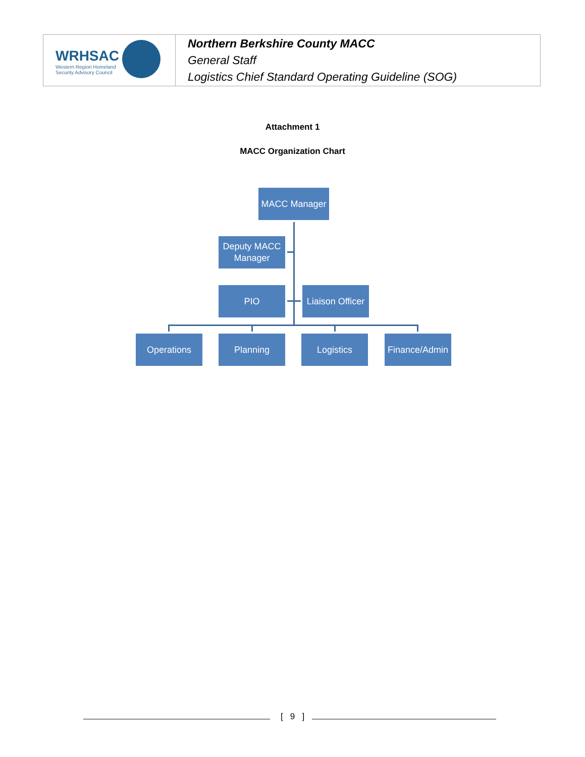| WRHSAC Western Region Homeland Security Advisory Council | Northern Berkshire County MACC General Staff Logistics Chief Standard Operating Guideline (SOG) |
Attachment 1
MACC Organization Chart
MACC Manager
Deputy MACC
Manager
PIO
Liaison Officer
Operations Planning Logistics
Finance/Admin
[ 9 ]